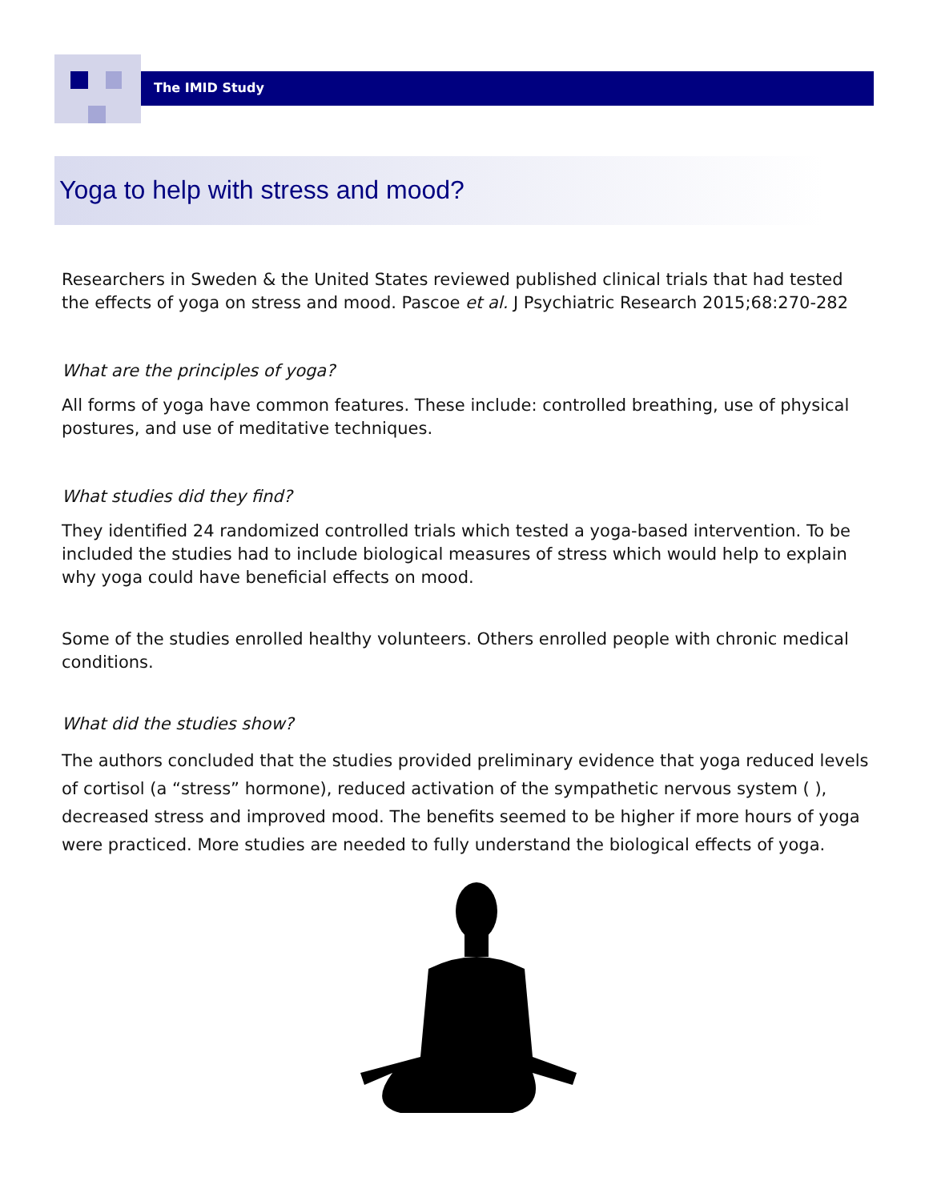The IMID Study
Yoga to help with stress and mood?
Researchers in Sweden & the United States reviewed published clinical trials that had tested the effects of yoga on stress and mood. Pascoe et al. J Psychiatric Research 2015;68:270-282
What are the principles of yoga?
All forms of yoga have common features. These include: controlled breathing, use of physical postures, and use of meditative techniques.
What studies did they find?
They identified 24 randomized controlled trials which tested a yoga-based intervention. To be included the studies had to include biological measures of stress which would help to explain why yoga could have beneficial effects on mood.
Some of the studies enrolled healthy volunteers. Others enrolled people with chronic medical conditions.
What did the studies show?
The authors concluded that the studies provided preliminary evidence that yoga reduced levels of cortisol (a “stress” hormone), reduced activation of the sympathetic nervous system ( ), decreased stress and improved mood. The benefits seemed to be higher if more hours of yoga were practiced. More studies are needed to fully understand the biological effects of yoga.